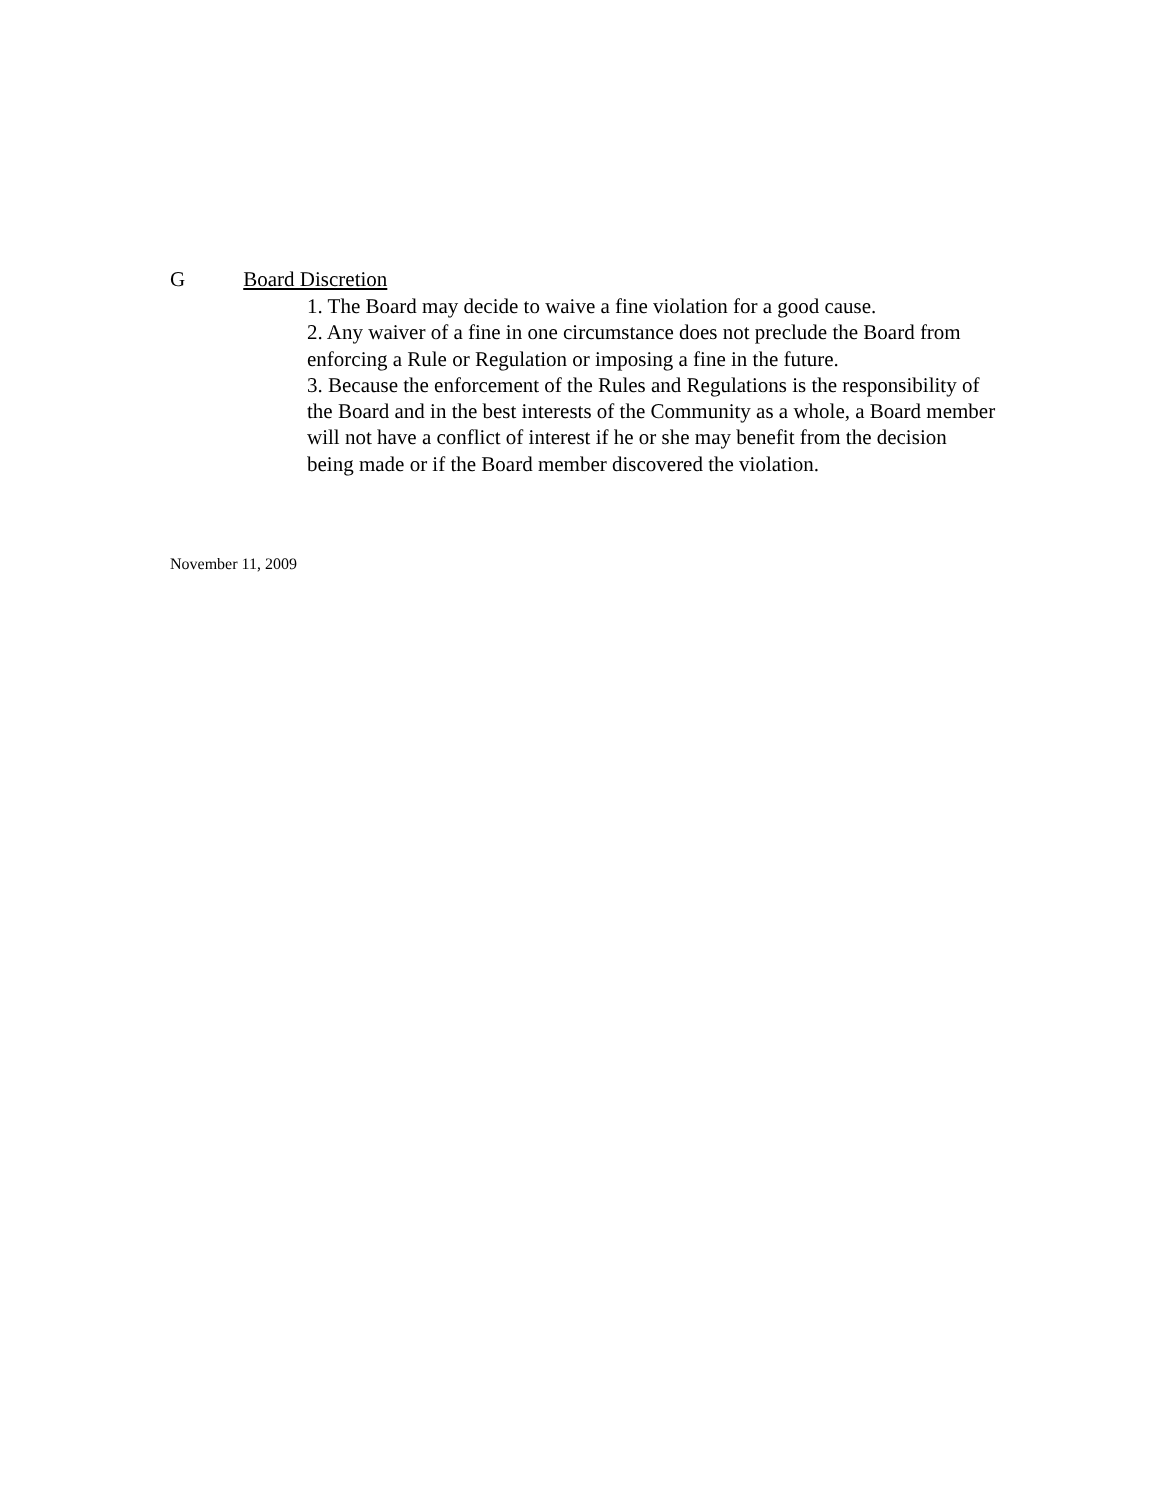G Board Discretion
1. The Board may decide to waive a fine violation for a good cause.
2. Any waiver of a fine in one circumstance does not preclude the Board from enforcing a Rule or Regulation or imposing a fine in the future.
3. Because the enforcement of the Rules and Regulations is the responsibility of the Board and in the best interests of the Community as a whole, a Board member will not have a conflict of interest if he or she may benefit from the decision being made or if the Board member discovered the violation.
November 11, 2009